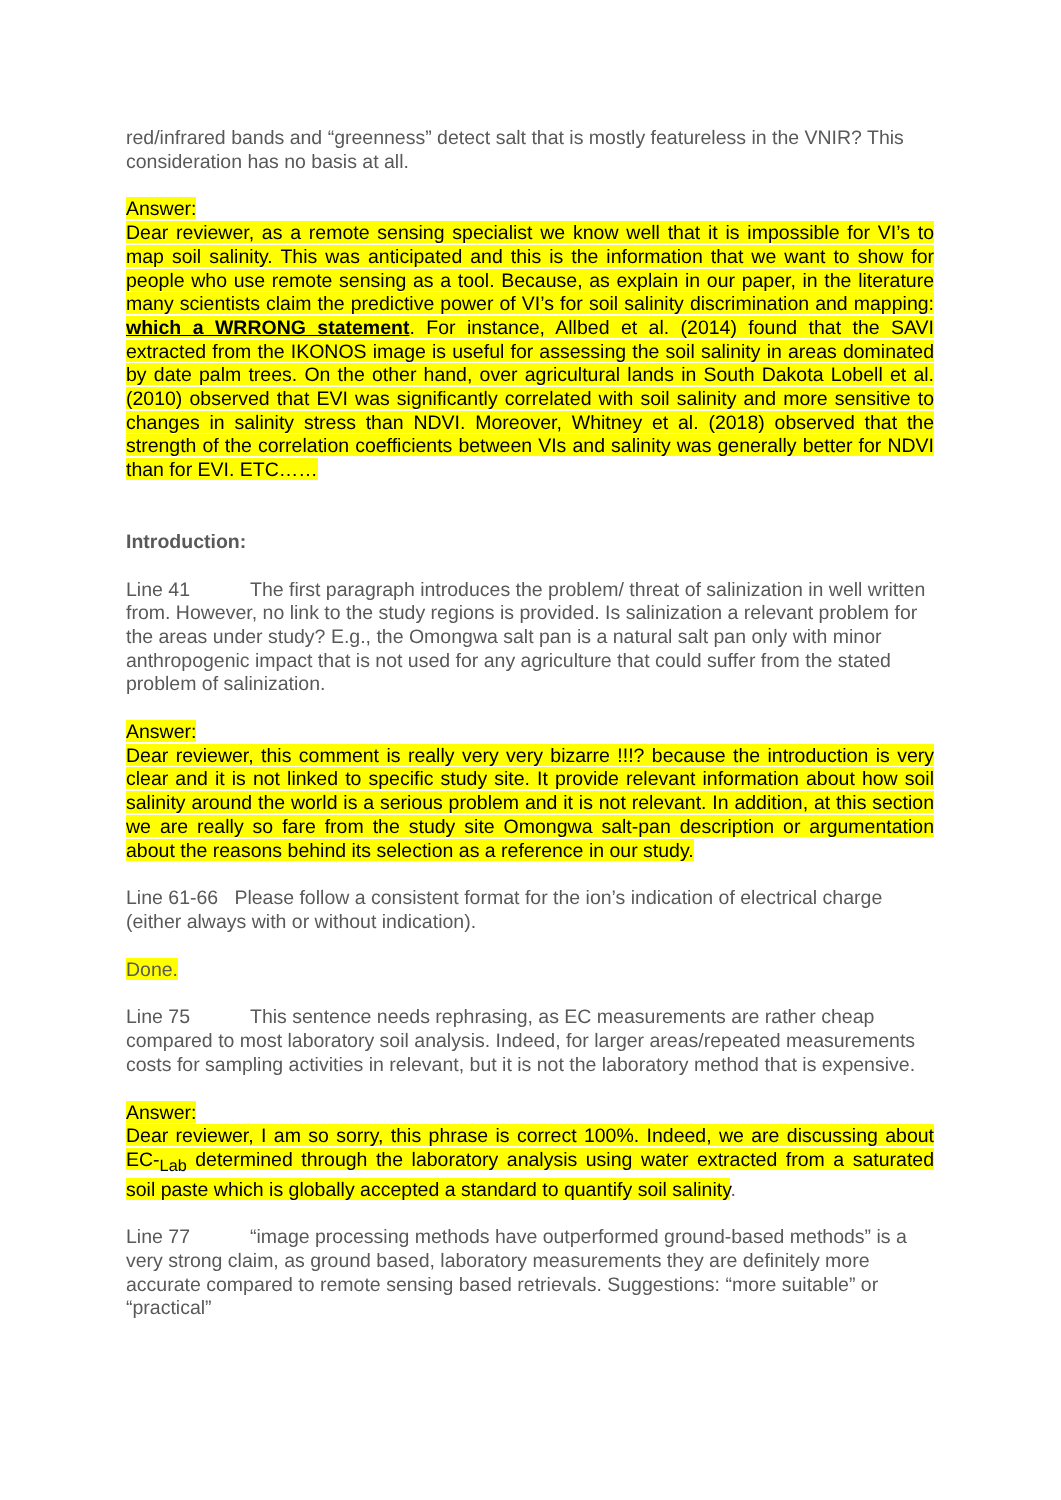red/infrared bands and “greenness” detect salt that is mostly featureless in the VNIR? This consideration has no basis at all.
Answer:
Dear reviewer, as a remote sensing specialist we know well that it is impossible for VI’s to map soil salinity. This was anticipated and this is the information that we want to show for people who use remote sensing as a tool. Because, as explain in our paper, in the literature many scientists claim the predictive power of VI’s for soil salinity discrimination and mapping: which a WRRONG statement. For instance, Allbed et al. (2014) found that the SAVI extracted from the IKONOS image is useful for assessing the soil salinity in areas dominated by date palm trees. On the other hand, over agricultural lands in South Dakota Lobell et al. (2010) observed that EVI was significantly correlated with soil salinity and more sensitive to changes in salinity stress than NDVI. Moreover, Whitney et al. (2018) observed that the strength of the correlation coefficients between VIs and salinity was generally better for NDVI than for EVI. ETC……
Introduction:
Line 41 The first paragraph introduces the problem/ threat of salinization in well written from. However, no link to the study regions is provided. Is salinization a relevant problem for the areas under study? E.g., the Omongwa salt pan is a natural salt pan only with minor anthropogenic impact that is not used for any agriculture that could suffer from the stated problem of salinization.
Answer:
Dear reviewer, this comment is really very very bizarre !!!? because the introduction is very clear and it is not linked to specific study site. It provide relevant information about how soil salinity around the world is a serious problem and it is not relevant. In addition, at this section we are really so fare from the study site Omongwa salt-pan description or argumentation about the reasons behind its selection as a reference in our study.
Line 61-66 Please follow a consistent format for the ion’s indication of electrical charge (either always with or without indication).
Done.
Line 75 This sentence needs rephrasing, as EC measurements are rather cheap compared to most laboratory soil analysis. Indeed, for larger areas/repeated measurements costs for sampling activities in relevant, but it is not the laboratory method that is expensive.
Answer:
Dear reviewer, I am so sorry, this phrase is correct 100%. Indeed, we are discussing about EC-<sub>Lab</sub> determined through the laboratory analysis using water extracted from a saturated soil paste which is globally accepted a standard to quantify soil salinity.
Line 77 “image processing methods have outperformed ground-based methods” is a very strong claim, as ground based, laboratory measurements they are definitely more accurate compared to remote sensing based retrievals. Suggestions: “more suitable” or “practical”